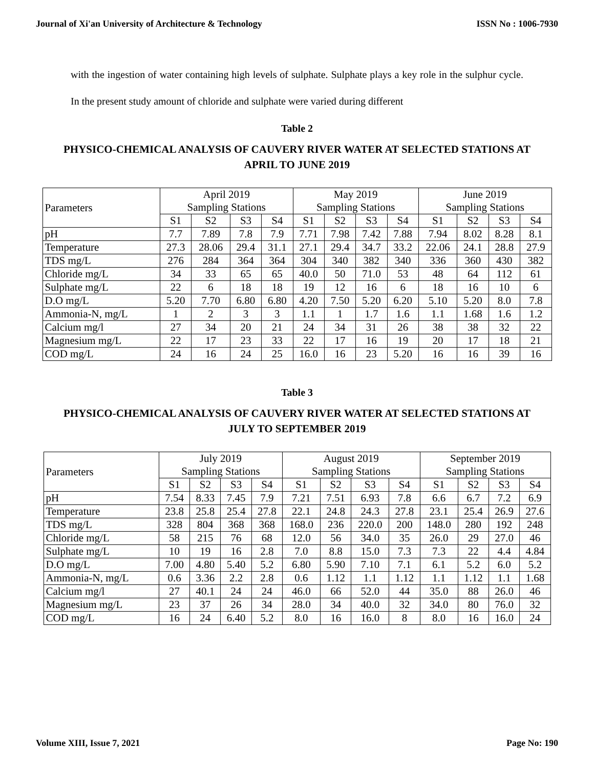Journal of Xi'an University of Architecture & Technology ISSN No : 1006-7930
with the ingestion of water containing high levels of sulphate. Sulphate plays a key role in the sulphur cycle. In the present study amount of chloride and sulphate were varied during different
Table 2
PHYSICO-CHEMICAL ANALYSIS OF CAUVERY RIVER WATER AT SELECTED STATIONS AT APRIL TO JUNE 2019
| Parameters | April 2019 Sampling Stations | | | | May 2019 Sampling Stations | | | | June 2019 Sampling Stations | | | |
| --- | --- | --- | --- | --- | --- | --- | --- | --- | --- | --- | --- | --- |
| | S1 | S2 | S3 | S4 | S1 | S2 | S3 | S4 | S1 | S2 | S3 | S4 |
| pH | 7.7 | 7.89 | 7.8 | 7.9 | 7.71 | 7.98 | 7.42 | 7.88 | 7.94 | 8.02 | 8.28 | 8.1 |
| Temperature | 27.3 | 28.06 | 29.4 | 31.1 | 27.1 | 29.4 | 34.7 | 33.2 | 22.06 | 24.1 | 28.8 | 27.9 |
| TDS mg/L | 276 | 284 | 364 | 364 | 304 | 340 | 382 | 340 | 336 | 360 | 430 | 382 |
| Chloride mg/L | 34 | 33 | 65 | 65 | 40.0 | 50 | 71.0 | 53 | 48 | 64 | 112 | 61 |
| Sulphate mg/L | 22 | 6 | 18 | 18 | 19 | 12 | 16 | 6 | 18 | 16 | 10 | 6 |
| D.O mg/L | 5.20 | 7.70 | 6.80 | 6.80 | 4.20 | 7.50 | 5.20 | 6.20 | 5.10 | 5.20 | 8.0 | 7.8 |
| Ammonia-N, mg/L | 1 | 2 | 3 | 3 | 1.1 | 1 | 1.7 | 1.6 | 1.1 | 1.68 | 1.6 | 1.2 |
| Calcium mg/l | 27 | 34 | 20 | 21 | 24 | 34 | 31 | 26 | 38 | 38 | 32 | 22 |
| Magnesium mg/L | 22 | 17 | 23 | 33 | 22 | 17 | 16 | 19 | 20 | 17 | 18 | 21 |
| COD mg/L | 24 | 16 | 24 | 25 | 16.0 | 16 | 23 | 5.20 | 16 | 16 | 39 | 16 |
Table 3
PHYSICO-CHEMICAL ANALYSIS OF CAUVERY RIVER WATER AT SELECTED STATIONS AT JULY TO SEPTEMBER 2019
| Parameters | July 2019 Sampling Stations | | | | August 2019 Sampling Stations | | | | September 2019 Sampling Stations | | | |
| --- | --- | --- | --- | --- | --- | --- | --- | --- | --- | --- | --- | --- |
| | S1 | S2 | S3 | S4 | S1 | S2 | S3 | S4 | S1 | S2 | S3 | S4 |
| pH | 7.54 | 8.33 | 7.45 | 7.9 | 7.21 | 7.51 | 6.93 | 7.8 | 6.6 | 6.7 | 7.2 | 6.9 |
| Temperature | 23.8 | 25.8 | 25.4 | 27.8 | 22.1 | 24.8 | 24.3 | 27.8 | 23.1 | 25.4 | 26.9 | 27.6 |
| TDS mg/L | 328 | 804 | 368 | 368 | 168.0 | 236 | 220.0 | 200 | 148.0 | 280 | 192 | 248 |
| Chloride mg/L | 58 | 215 | 76 | 68 | 12.0 | 56 | 34.0 | 35 | 26.0 | 29 | 27.0 | 46 |
| Sulphate mg/L | 10 | 19 | 16 | 2.8 | 7.0 | 8.8 | 15.0 | 7.3 | 7.3 | 22 | 4.4 | 4.84 |
| D.O mg/L | 7.00 | 4.80 | 5.40 | 5.2 | 6.80 | 5.90 | 7.10 | 7.1 | 6.1 | 5.2 | 6.0 | 5.2 |
| Ammonia-N, mg/L | 0.6 | 3.36 | 2.2 | 2.8 | 0.6 | 1.12 | 1.1 | 1.12 | 1.1 | 1.12 | 1.1 | 1.68 |
| Calcium mg/l | 27 | 40.1 | 24 | 24 | 46.0 | 66 | 52.0 | 44 | 35.0 | 88 | 26.0 | 46 |
| Magnesium mg/L | 23 | 37 | 26 | 34 | 28.0 | 34 | 40.0 | 32 | 34.0 | 80 | 76.0 | 32 |
| COD mg/L | 16 | 24 | 6.40 | 5.2 | 8.0 | 16 | 16.0 | 8 | 8.0 | 16 | 16.0 | 24 |
Volume XIII, Issue 7, 2021 Page No: 190